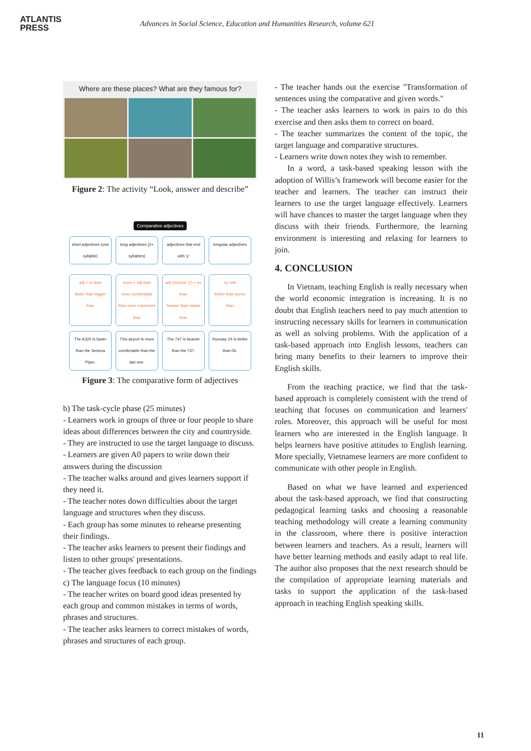ATLANTIS
PRESS
Advances in Social Science, Education and Humanities Research, volume 621
Where are these places? What are they famous for?
Figure 2: The activity “Look, answer and describe”
Comparative adjectives
short adjectives (one syllable)
long adjectives (2+ syllables)
adjectives that end with 'y'
irregular adjectives
adj + er than
faster than bigger than
more + adj than
more comfortable than more expensive than
adj (remove 'y') + ier than
heavier than easier than
no rule
better than worse than
The A320 is faster than the Seneca Piper.
This airport is more comfortable than the last one.
The 747 is heavier than the 737.
Runway 24 is better than 06.
Figure 3: The comparative form of adjectives
b) The task-cycle phase (25 minutes)
- Learners work in groups of three or four people to share ideas about differences between the city and countryside.
- They are instructed to use the target language to discuss.
- Learners are given A0 papers to write down their answers during the discussion
- The teacher walks around and gives learners support if they need it.
- The teacher notes down difficulties about the target language and structures when they discuss.
- Each group has some minutes to rehearse presenting their findings.
- The teacher asks learners to present their findings and listen to other groups' presentations.
- The teacher gives feedback to each group on the findings
c) The language focus (10 minutes)
- The teacher writes on board good ideas presented by each group and common mistakes in terms of words, phrases and structures.
- The teacher asks learners to correct mistakes of words, phrases and structures of each group.
- The teacher hands out the exercise "Transformation of sentences using the comparative and given words."
- The teacher asks learners to work in pairs to do this exercise and then asks them to correct on board.
- The teacher summarizes the content of the topic, the target language and comparative structures.
- Learners write down notes they wish to remember.
In a word, a task-based speaking lesson with the adoption of Willis’s framework will become easier for the teacher and learners. The teacher can instruct their learners to use the target language effectively. Learners will have chances to master the target language when they discuss with their friends. Furthermore, the learning environment is interesting and relaxing for learners to join.
4. CONCLUSION
In Vietnam, teaching English is really necessary when the world economic integration is increasing. It is no doubt that English teachers need to pay much attention to instructing necessary skills for learners in communication as well as solving problems. With the application of a task-based approach into English lessons, teachers can bring many benefits to their learners to improve their English skills.
From the teaching practice, we find that the task-based approach is completely consistent with the trend of teaching that focuses on communication and learners' roles. Moreover, this approach will be useful for most learners who are interested in the English language. It helps learners have positive attitudes to English learning. More specially, Vietnamese learners are more confident to communicate with other people in English.
Based on what we have learned and experienced about the task-based approach, we find that constructing pedagogical learning tasks and choosing a reasonable teaching methodology will create a learning community in the classroom, where there is positive interaction between learners and teachers. As a result, learners will have better learning methods and easily adapt to real life. The author also proposes that the next research should be the compilation of appropriate learning materials and tasks to support the application of the task-based approach in teaching English speaking skills.
11